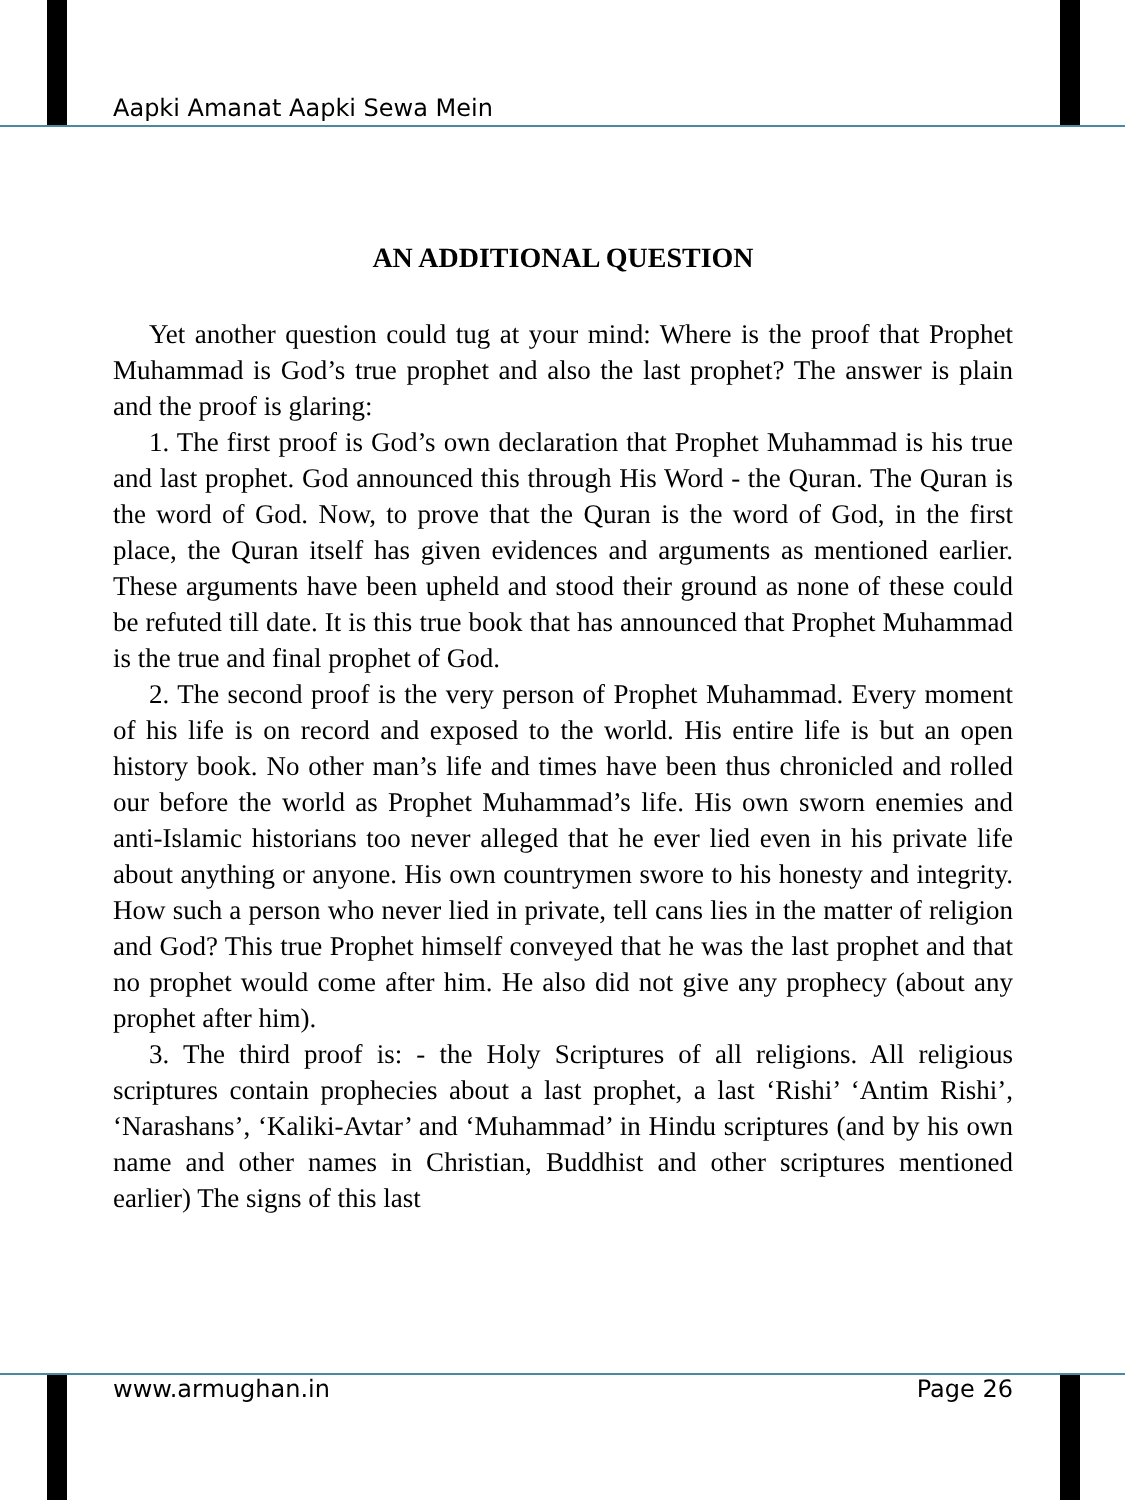Aapki Amanat Aapki Sewa Mein
AN ADDITIONAL QUESTION
Yet another question could tug at your mind: Where is the proof that Prophet Muhammad is God’s true prophet and also the last prophet? The answer is plain and the proof is glaring:
1. The first proof is God’s own declaration that Prophet Muhammad is his true and last prophet. God announced this through His Word - the Quran. The Quran is the word of God. Now, to prove that the Quran is the word of God, in the first place, the Quran itself has given evidences and arguments as mentioned earlier. These arguments have been upheld and stood their ground as none of these could be refuted till date. It is this true book that has announced that Prophet Muhammad is the true and final prophet of God.
2. The second proof is the very person of Prophet Muhammad. Every moment of his life is on record and exposed to the world. His entire life is but an open history book. No other man’s life and times have been thus chronicled and rolled our before the world as Prophet Muhammad’s life. His own sworn enemies and anti-Islamic historians too never alleged that he ever lied even in his private life about anything or anyone. His own countrymen swore to his honesty and integrity. How such a person who never lied in private, tell cans lies in the matter of religion and God? This true Prophet himself conveyed that he was the last prophet and that no prophet would come after him. He also did not give any prophecy (about any prophet after him).
3. The third proof is: - the Holy Scriptures of all religions. All religious scriptures contain prophecies about a last prophet, a last ‘Rishi’ ‘Antim Rishi’, ‘Narashans’, ‘Kaliki-Avtar’ and ‘Muhammad’ in Hindu scriptures (and by his own name and other names in Christian, Buddhist and other scriptures mentioned earlier) The signs of this last
www.armughan.in Page 26